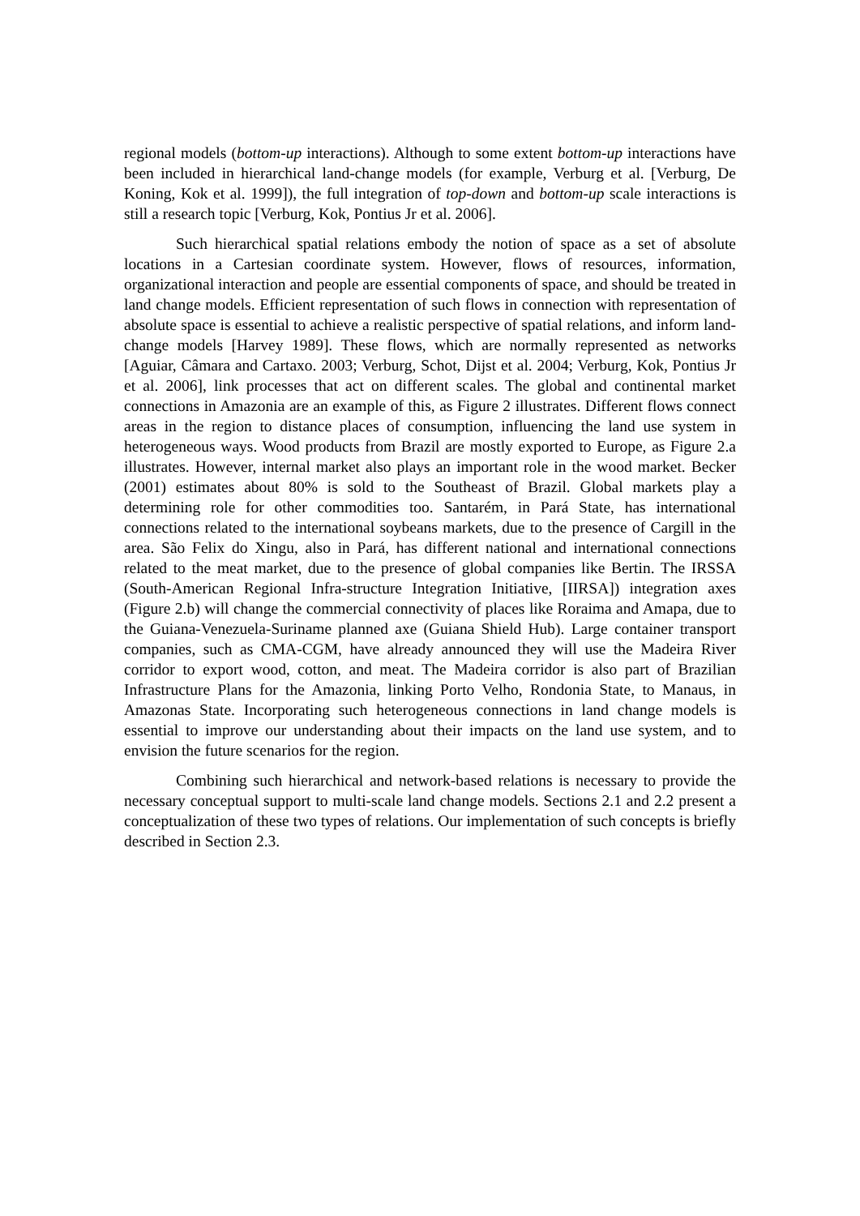regional models (bottom-up interactions). Although to some extent bottom-up interactions have been included in hierarchical land-change models (for example, Verburg et al. [Verburg, De Koning, Kok et al. 1999]), the full integration of top-down and bottom-up scale interactions is still a research topic [Verburg, Kok, Pontius Jr et al. 2006].
Such hierarchical spatial relations embody the notion of space as a set of absolute locations in a Cartesian coordinate system. However, flows of resources, information, organizational interaction and people are essential components of space, and should be treated in land change models. Efficient representation of such flows in connection with representation of absolute space is essential to achieve a realistic perspective of spatial relations, and inform land-change models [Harvey 1989]. These flows, which are normally represented as networks [Aguiar, Câmara and Cartaxo. 2003; Verburg, Schot, Dijst et al. 2004; Verburg, Kok, Pontius Jr et al. 2006], link processes that act on different scales. The global and continental market connections in Amazonia are an example of this, as Figure 2 illustrates. Different flows connect areas in the region to distance places of consumption, influencing the land use system in heterogeneous ways. Wood products from Brazil are mostly exported to Europe, as Figure 2.a illustrates. However, internal market also plays an important role in the wood market. Becker (2001) estimates about 80% is sold to the Southeast of Brazil. Global markets play a determining role for other commodities too. Santarém, in Pará State, has international connections related to the international soybeans markets, due to the presence of Cargill in the area. São Felix do Xingu, also in Pará, has different national and international connections related to the meat market, due to the presence of global companies like Bertin. The IRSSA (South-American Regional Infra-structure Integration Initiative, [IIRSA]) integration axes (Figure 2.b) will change the commercial connectivity of places like Roraima and Amapa, due to the Guiana-Venezuela-Suriname planned axe (Guiana Shield Hub). Large container transport companies, such as CMA-CGM, have already announced they will use the Madeira River corridor to export wood, cotton, and meat. The Madeira corridor is also part of Brazilian Infrastructure Plans for the Amazonia, linking Porto Velho, Rondonia State, to Manaus, in Amazonas State. Incorporating such heterogeneous connections in land change models is essential to improve our understanding about their impacts on the land use system, and to envision the future scenarios for the region.
Combining such hierarchical and network-based relations is necessary to provide the necessary conceptual support to multi-scale land change models. Sections 2.1 and 2.2 present a conceptualization of these two types of relations. Our implementation of such concepts is briefly described in Section 2.3.